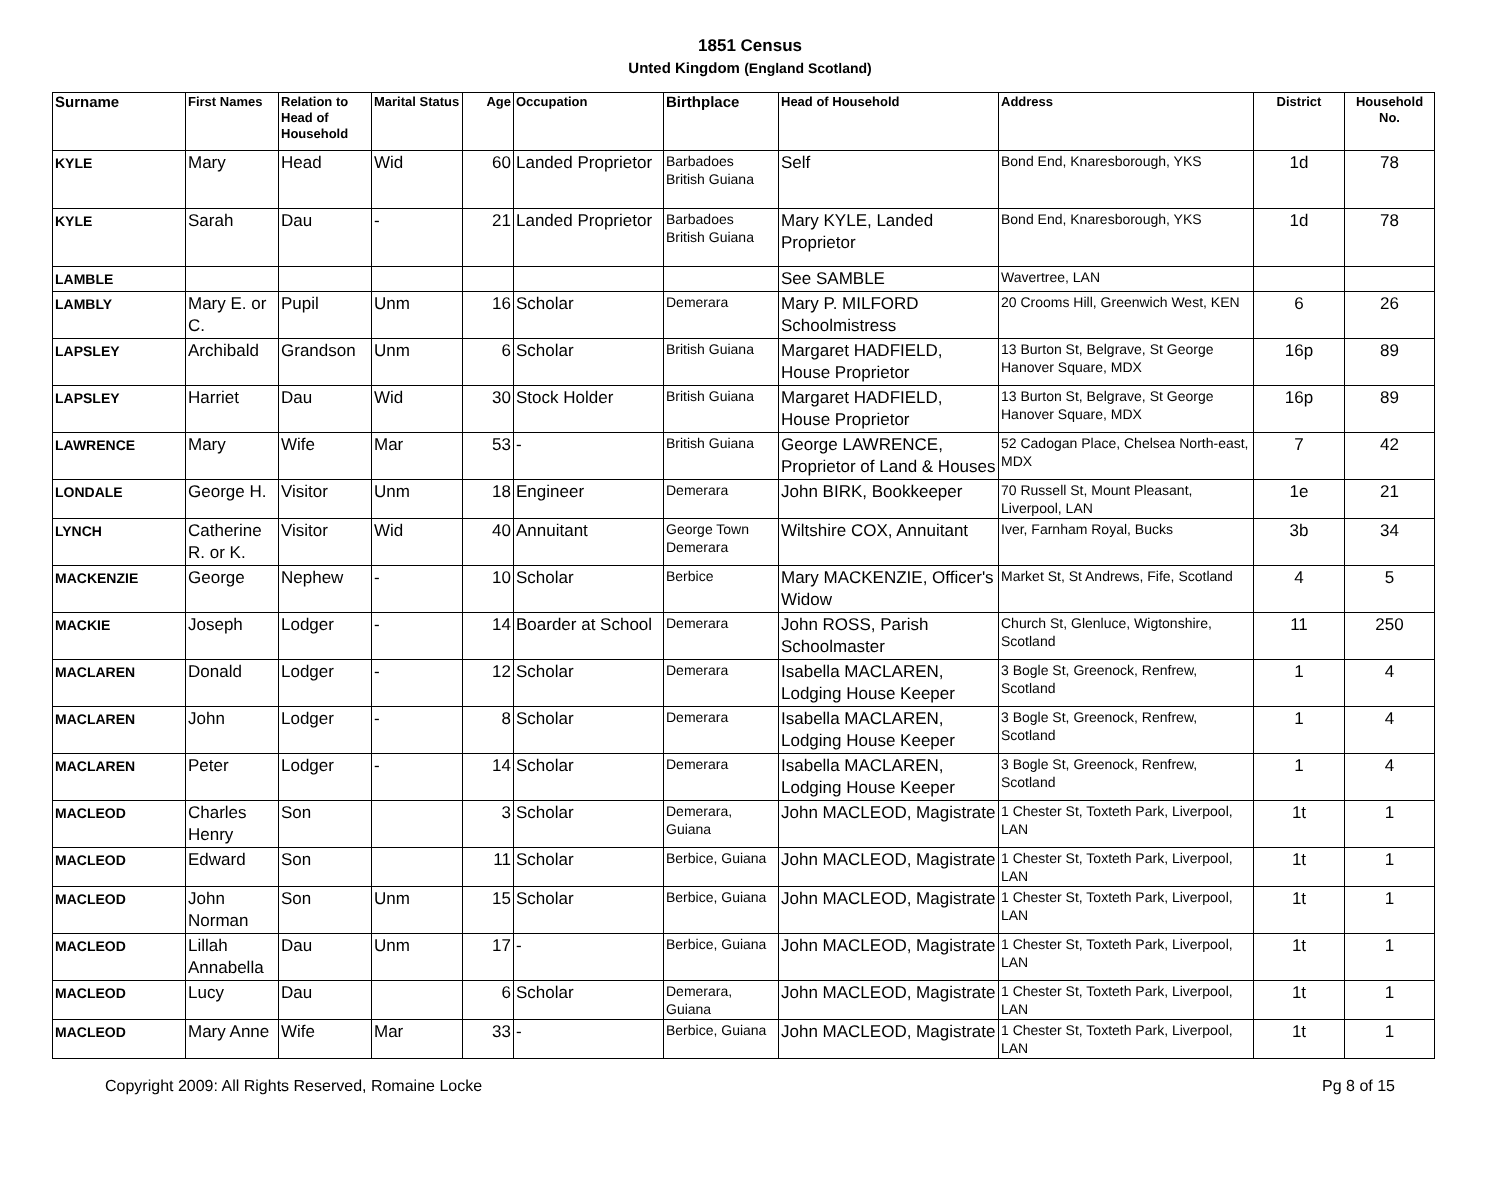1851 Census
Unted Kingdom (England Scotland)
| Surname | First Names | Relation to Head of Household | Marital Status | Age | Occupation | Birthplace | Head of Household | Address | District | Household No. |
| --- | --- | --- | --- | --- | --- | --- | --- | --- | --- | --- |
| KYLE | Mary | Head | Wid | 60 | Landed Proprietor | Barbadoes British Guiana | Self | Bond End, Knaresborough, YKS | 1d | 78 |
| KYLE | Sarah | Dau | - | 21 | Landed Proprietor | Barbadoes British Guiana | Mary KYLE, Landed Proprietor | Bond End, Knaresborough, YKS | 1d | 78 |
| LAMBLE | | | | | | | See SAMBLE | Wavertree, LAN | | |
| LAMBLY | Mary E. or C. | Pupil | Unm | 16 | Scholar | Demerara | Mary P. MILFORD Schoolmistress | 20 Crooms Hill, Greenwich West, KEN | 6 | 26 |
| LAPSLEY | Archibald | Grandson | Unm | 6 | Scholar | British Guiana | Margaret HADFIELD, House Proprietor | 13 Burton St, Belgrave, St George Hanover Square, MDX | 16p | 89 |
| LAPSLEY | Harriet | Dau | Wid | 30 | Stock Holder | British Guiana | Margaret HADFIELD, House Proprietor | 13 Burton St, Belgrave, St George Hanover Square, MDX | 16p | 89 |
| LAWRENCE | Mary | Wife | Mar | 53 | - | British Guiana | George LAWRENCE, Proprietor of Land & Houses | 52 Cadogan Place, Chelsea North-east, MDX | 7 | 42 |
| LONDALE | George H. | Visitor | Unm | 18 | Engineer | Demerara | John BIRK, Bookkeeper | 70 Russell St, Mount Pleasant, Liverpool, LAN | 1e | 21 |
| LYNCH | Catherine R. or K. | Visitor | Wid | 40 | Annuitant | George Town Demerara | Wiltshire COX, Annuitant | Iver, Farnham Royal, Bucks | 3b | 34 |
| MACKENZIE | George | Nephew | - | 10 | Scholar | Berbice | Mary MACKENZIE, Officer's Widow | Market St, St Andrews, Fife, Scotland | 4 | 5 |
| MACKIE | Joseph | Lodger | - | 14 | Boarder at School | Demerara | John ROSS, Parish Schoolmaster | Church St, Glenluce, Wigtonshire, Scotland | 11 | 250 |
| MACLAREN | Donald | Lodger | - | 12 | Scholar | Demerara | Isabella MACLAREN, Lodging House Keeper | 3 Bogle St, Greenock, Renfrew, Scotland | 1 | 4 |
| MACLAREN | John | Lodger | - | 8 | Scholar | Demerara | Isabella MACLAREN, Lodging House Keeper | 3 Bogle St, Greenock, Renfrew, Scotland | 1 | 4 |
| MACLAREN | Peter | Lodger | - | 14 | Scholar | Demerara | Isabella MACLAREN, Lodging House Keeper | 3 Bogle St, Greenock, Renfrew, Scotland | 1 | 4 |
| MACLEOD | Charles Henry | Son | | 3 | Scholar | Demerara, Guiana | John MACLEOD, Magistrate | 1 Chester St, Toxteth Park, Liverpool, LAN | 1t | 1 |
| MACLEOD | Edward | Son | | 11 | Scholar | Berbice, Guiana | John MACLEOD, Magistrate | 1 Chester St, Toxteth Park, Liverpool, LAN | 1t | 1 |
| MACLEOD | John Norman | Son | Unm | 15 | Scholar | Berbice, Guiana | John MACLEOD, Magistrate | 1 Chester St, Toxteth Park, Liverpool, LAN | 1t | 1 |
| MACLEOD | Lillah Annabella | Dau | Unm | 17 | - | Berbice, Guiana | John MACLEOD, Magistrate | 1 Chester St, Toxteth Park, Liverpool, LAN | 1t | 1 |
| MACLEOD | Lucy | Dau | | 6 | Scholar | Demerara, Guiana | John MACLEOD, Magistrate | 1 Chester St, Toxteth Park, Liverpool, LAN | 1t | 1 |
| MACLEOD | Mary Anne | Wife | Mar | 33 | - | Berbice, Guiana | John MACLEOD, Magistrate | 1 Chester St, Toxteth Park, Liverpool, LAN | 1t | 1 |
Copyright 2009: All Rights Reserved, Romaine Locke Pg 8 of 15